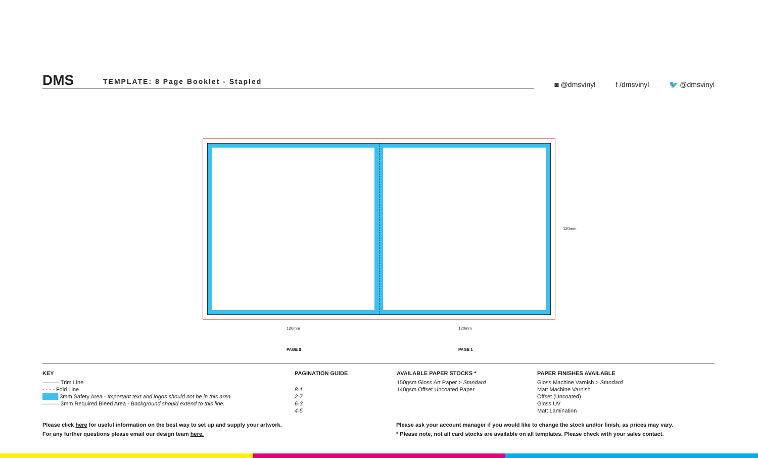DMS
TEMPLATE: 8 Page Booklet - Stapled
◙ @dmsvinyl f /dmsvinyl 🐦 @dmsvinyl
120mm 120mm
120mm
PAGE 8 PAGE 1
KEY
——— Trim Line
- - - - Fold Line
████ 3mm Safety Area - Important text and logos should not be in this area.
——— 3mm Required Bleed Area - Background should extend to this line.
PAGINATION GUIDE
8-1
2-7
6-3
4-5
AVAILABLE PAPER STOCKS *
150gsm Gloss Art Paper > Standard
140gsm Offset Uncoated Paper
PAPER FINISHES AVAILABLE
Gloss Machine Varnish > Standard
Matt Machine Varnish
Offset (Uncoated)
Gloss UV
Matt Lamination
Please click here for useful information on the best way to set up and supply your artwork.
For any further questions please email our design team here.
Please ask your account manager if you would like to change the stock and/or finish, as prices may vary.
* Please note, not all card stocks are available on all templates. Please check with your sales contact.